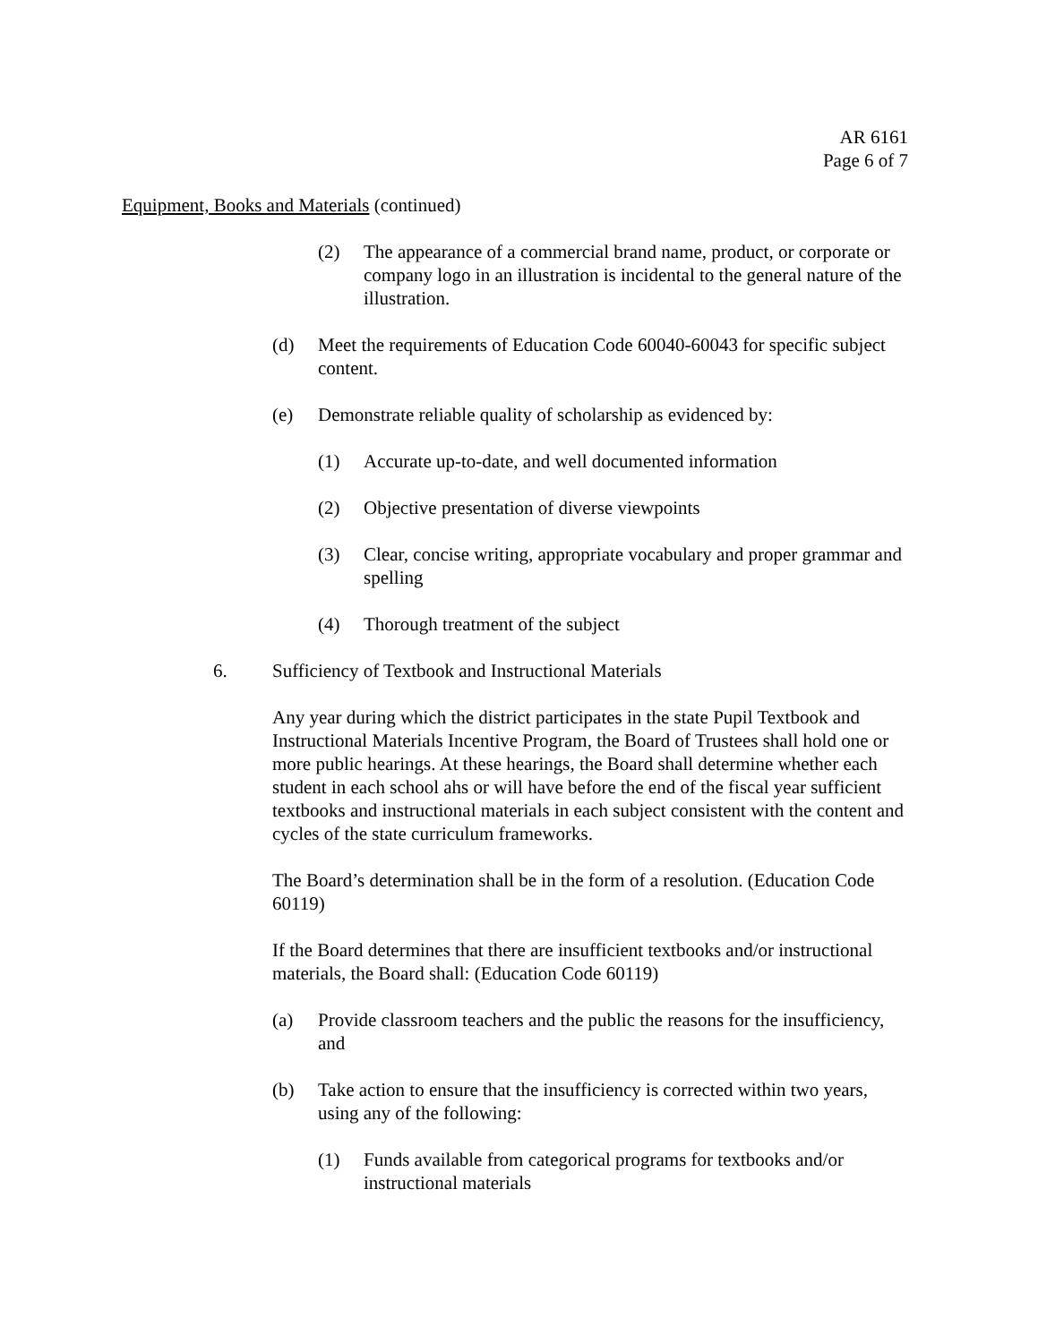AR 6161
Page 6 of 7
Equipment, Books and Materials (continued)
(2) The appearance of a commercial brand name, product, or corporate or company logo in an illustration is incidental to the general nature of the illustration.
(d) Meet the requirements of Education Code 60040-60043 for specific subject content.
(e) Demonstrate reliable quality of scholarship as evidenced by:
(1) Accurate up-to-date, and well documented information
(2) Objective presentation of diverse viewpoints
(3) Clear, concise writing, appropriate vocabulary and proper grammar and spelling
(4) Thorough treatment of the subject
6. Sufficiency of Textbook and Instructional Materials
Any year during which the district participates in the state Pupil Textbook and Instructional Materials Incentive Program, the Board of Trustees shall hold one or more public hearings. At these hearings, the Board shall determine whether each student in each school ahs or will have before the end of the fiscal year sufficient textbooks and instructional materials in each subject consistent with the content and cycles of the state curriculum frameworks.
The Board’s determination shall be in the form of a resolution. (Education Code 60119)
If the Board determines that there are insufficient textbooks and/or instructional materials, the Board shall: (Education Code 60119)
(a) Provide classroom teachers and the public the reasons for the insufficiency, and
(b) Take action to ensure that the insufficiency is corrected within two years, using any of the following:
(1) Funds available from categorical programs for textbooks and/or instructional materials